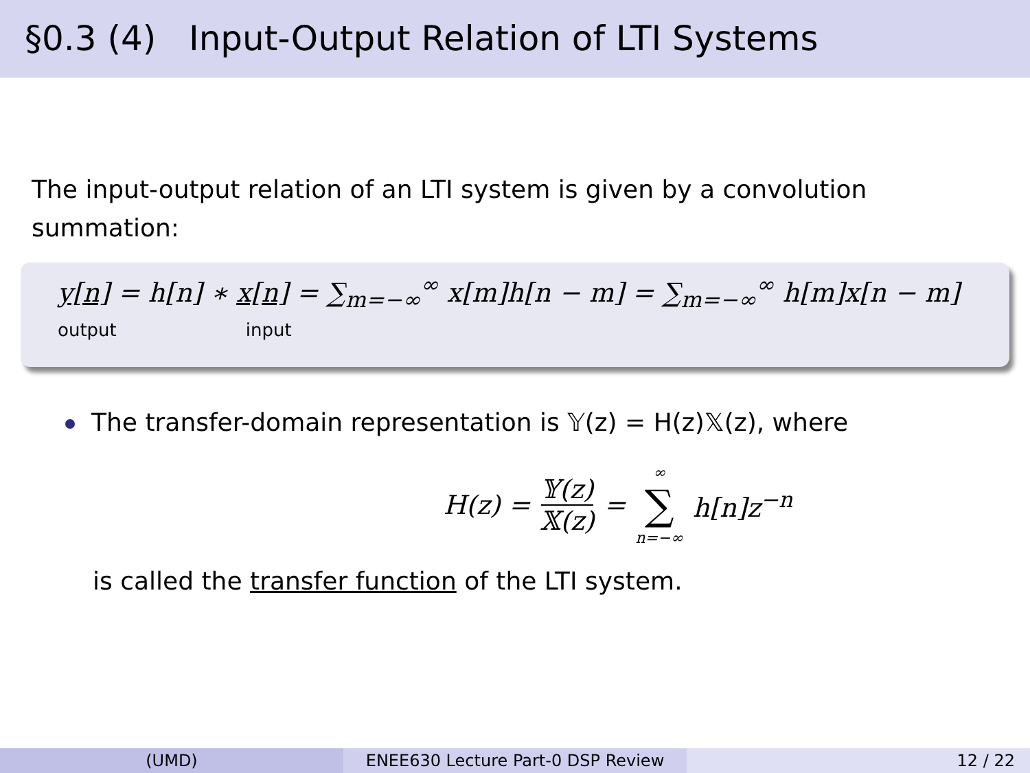§0.3 (4) Input-Output Relation of LTI Systems
The input-output relation of an LTI system is given by a convolution summation:
y[n] = h[n] ∗ x[n] = ∑<sub>m=−∞</sub><sup>∞</sup> x[m]h[n − m] = ∑<sub>m=−∞</sub><sup>∞</sup> h[m]x[n − m]
output input
The transfer-domain representation is 𝕐(z) = H(z)𝕏(z), where
H(z) = 𝕐(z) 𝕏(z) = ∞ ∑ n=−∞ h[n]z<sup>−n</sup>
is called the transfer function of the LTI system.
(UMD) ENEE630 Lecture Part-0 DSP Review 12 / 22